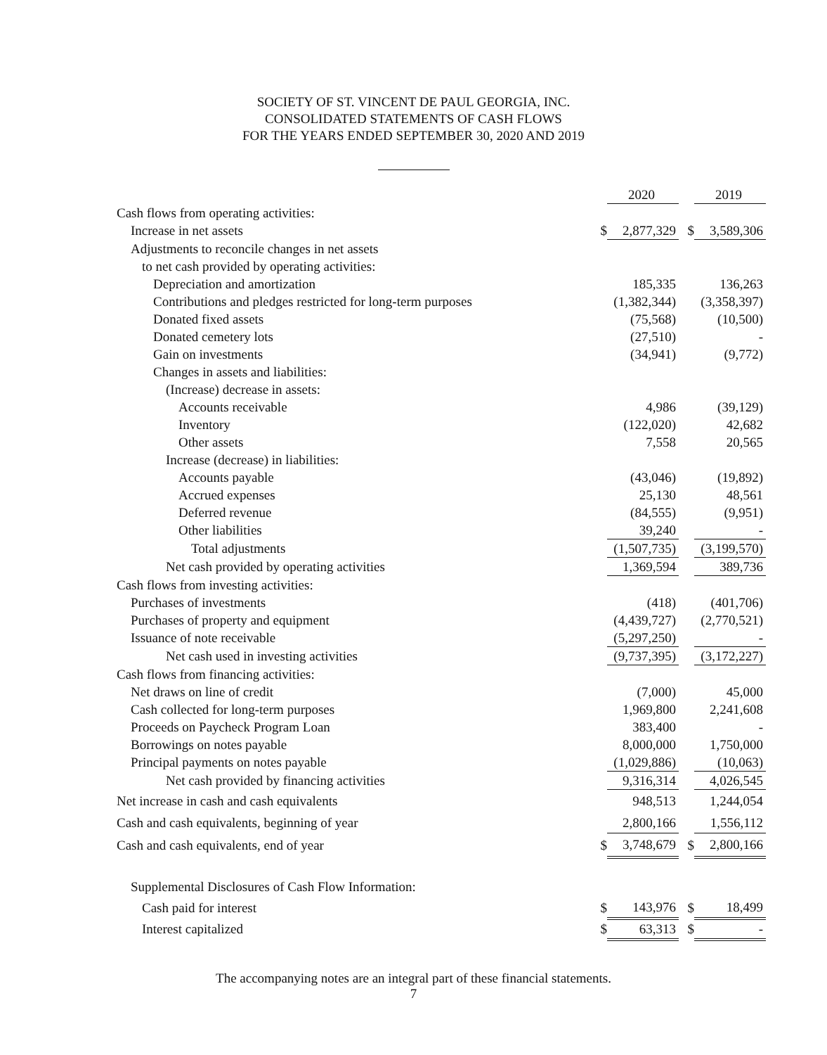SOCIETY OF ST. VINCENT DE PAUL GEORGIA, INC.
CONSOLIDATED STATEMENTS OF CASH FLOWS
FOR THE YEARS ENDED SEPTEMBER 30, 2020 AND 2019
| | | 2020 | | 2019 |
| Cash flows from operating activities: | | | | |
| Increase in net assets | $ | 2,877,329 | $ | 3,589,306 |
| Adjustments to reconcile changes in net assets | | | | |
| to net cash provided by operating activities: | | | | |
| Depreciation and amortization | | 185,335 | | 136,263 |
| Contributions and pledges restricted for long-term purposes | | (1,382,344) | | (3,358,397) |
| Donated fixed assets | | (75,568) | | (10,500) |
| Donated cemetery lots | | (27,510) | | - |
| Gain on investments | | (34,941) | | (9,772) |
| Changes in assets and liabilities: | | | | |
| (Increase) decrease in assets: | | | | |
| Accounts receivable | | 4,986 | | (39,129) |
| Inventory | | (122,020) | | 42,682 |
| Other assets | | 7,558 | | 20,565 |
| Increase (decrease) in liabilities: | | | | |
| Accounts payable | | (43,046) | | (19,892) |
| Accrued expenses | | 25,130 | | 48,561 |
| Deferred revenue | | (84,555) | | (9,951) |
| Other liabilities | | 39,240 | | - |
| Total adjustments | | (1,507,735) | | (3,199,570) |
| Net cash provided by operating activities | | 1,369,594 | | 389,736 |
| Cash flows from investing activities: | | | | |
| Purchases of investments | | (418) | | (401,706) |
| Purchases of property and equipment | | (4,439,727) | | (2,770,521) |
| Issuance of note receivable | | (5,297,250) | | - |
| Net cash used in investing activities | | (9,737,395) | | (3,172,227) |
| Cash flows from financing activities: | | | | |
| Net draws on line of credit | | (7,000) | | 45,000 |
| Cash collected for long-term purposes | | 1,969,800 | | 2,241,608 |
| Proceeds on Paycheck Program Loan | | 383,400 | | - |
| Borrowings on notes payable | | 8,000,000 | | 1,750,000 |
| Principal payments on notes payable | | (1,029,886) | | (10,063) |
| Net cash provided by financing activities | | 9,316,314 | | 4,026,545 |
| Net increase in cash and cash equivalents | | 948,513 | | 1,244,054 |
| Cash and cash equivalents, beginning of year | | 2,800,166 | | 1,556,112 |
| Cash and cash equivalents, end of year | $ | 3,748,679 | $ | 2,800,166 |
| Supplemental Disclosures of Cash Flow Information: | | | | |
| Cash paid for interest | $ | 143,976 | $ | 18,499 |
| Interest capitalized | $ | 63,313 | $ | - |
The accompanying notes are an integral part of these financial statements.
7